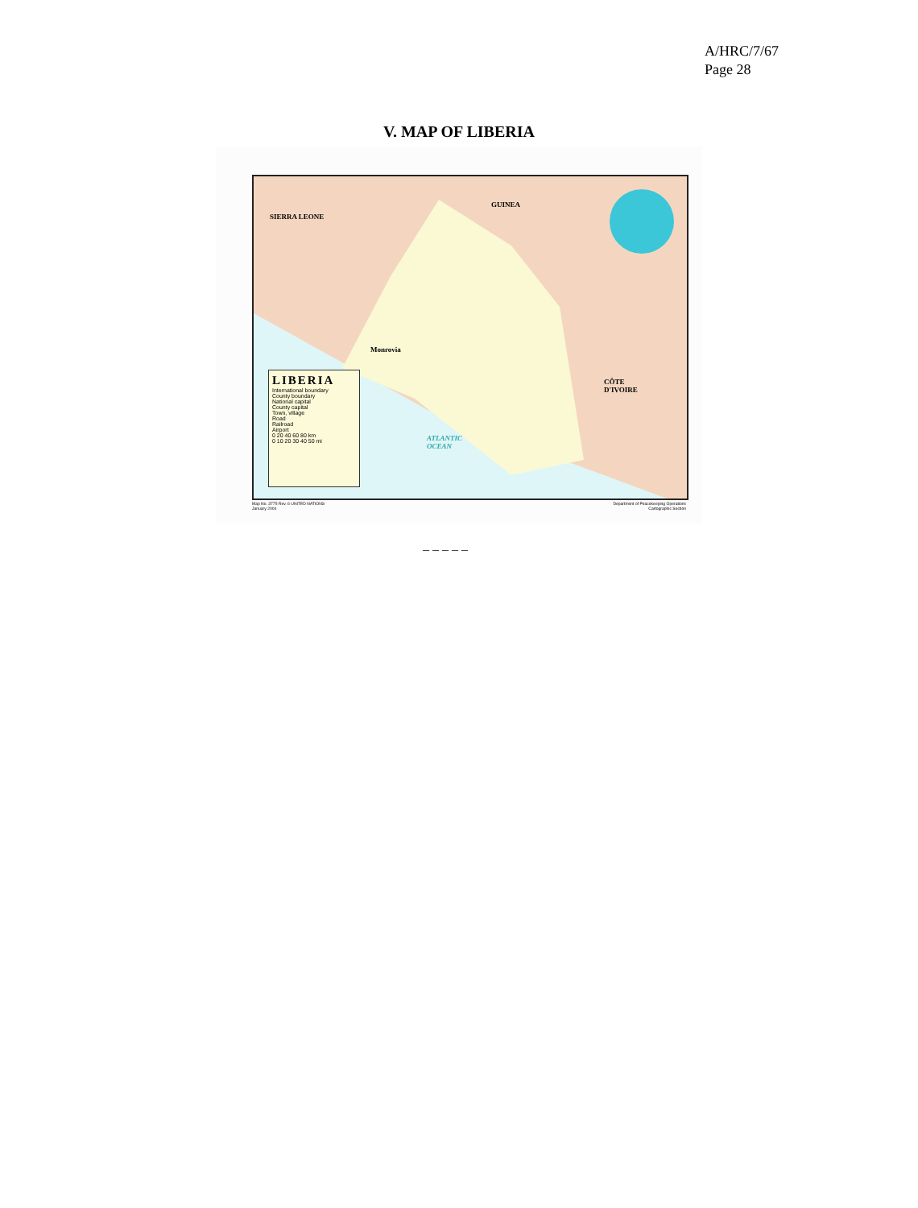A/HRC/7/67
Page 28
V. MAP OF LIBERIA
SIERRA LEONE
GUINEA
CÔTE
D'IVOIRE
Monrovia
ATLANTIC
OCEAN
LIBERIA
International boundary
County boundary
National capital
County capital
Town, village
Road
Railroad
Airport
0 20 40 60 80 km
0 10 20 30 40 50 mi
Map No. 3775 Rev. 6 UNITED NATIONS
January 2004
Department of Peacekeeping Operations
Cartographic Section
_ _ _ _ _